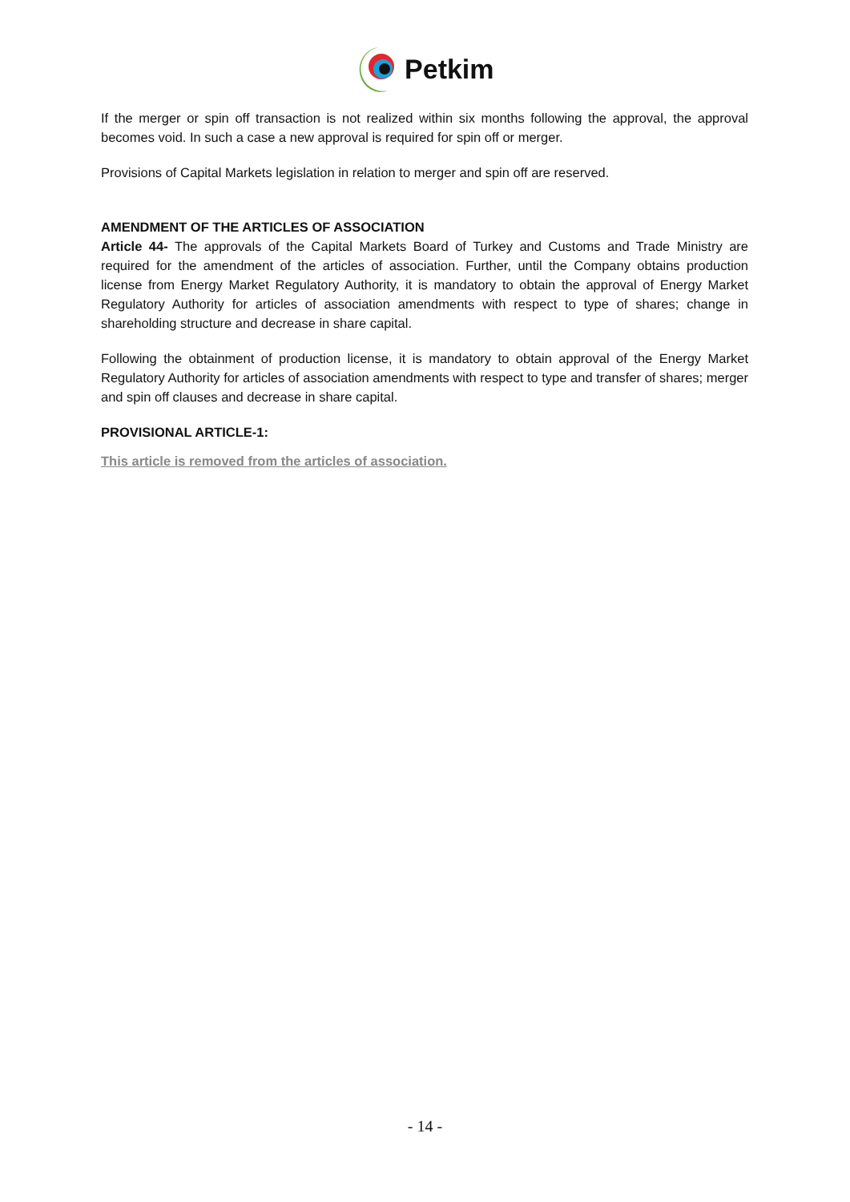Petkim
If the merger or spin off transaction is not realized within six months following the approval, the approval becomes void. In such a case a new approval is required for spin off or merger.
Provisions of Capital Markets legislation in relation to merger and spin off are reserved.
AMENDMENT OF THE ARTICLES OF ASSOCIATION
Article 44- The approvals of the Capital Markets Board of Turkey and Customs and Trade Ministry are required for the amendment of the articles of association. Further, until the Company obtains production license from Energy Market Regulatory Authority, it is mandatory to obtain the approval of Energy Market Regulatory Authority for articles of association amendments with respect to type of shares; change in shareholding structure and decrease in share capital.
Following the obtainment of production license, it is mandatory to obtain approval of the Energy Market Regulatory Authority for articles of association amendments with respect to type and transfer of shares; merger and spin off clauses and decrease in share capital.
PROVISIONAL ARTICLE-1:
This article is removed from the articles of association.
- 14 -